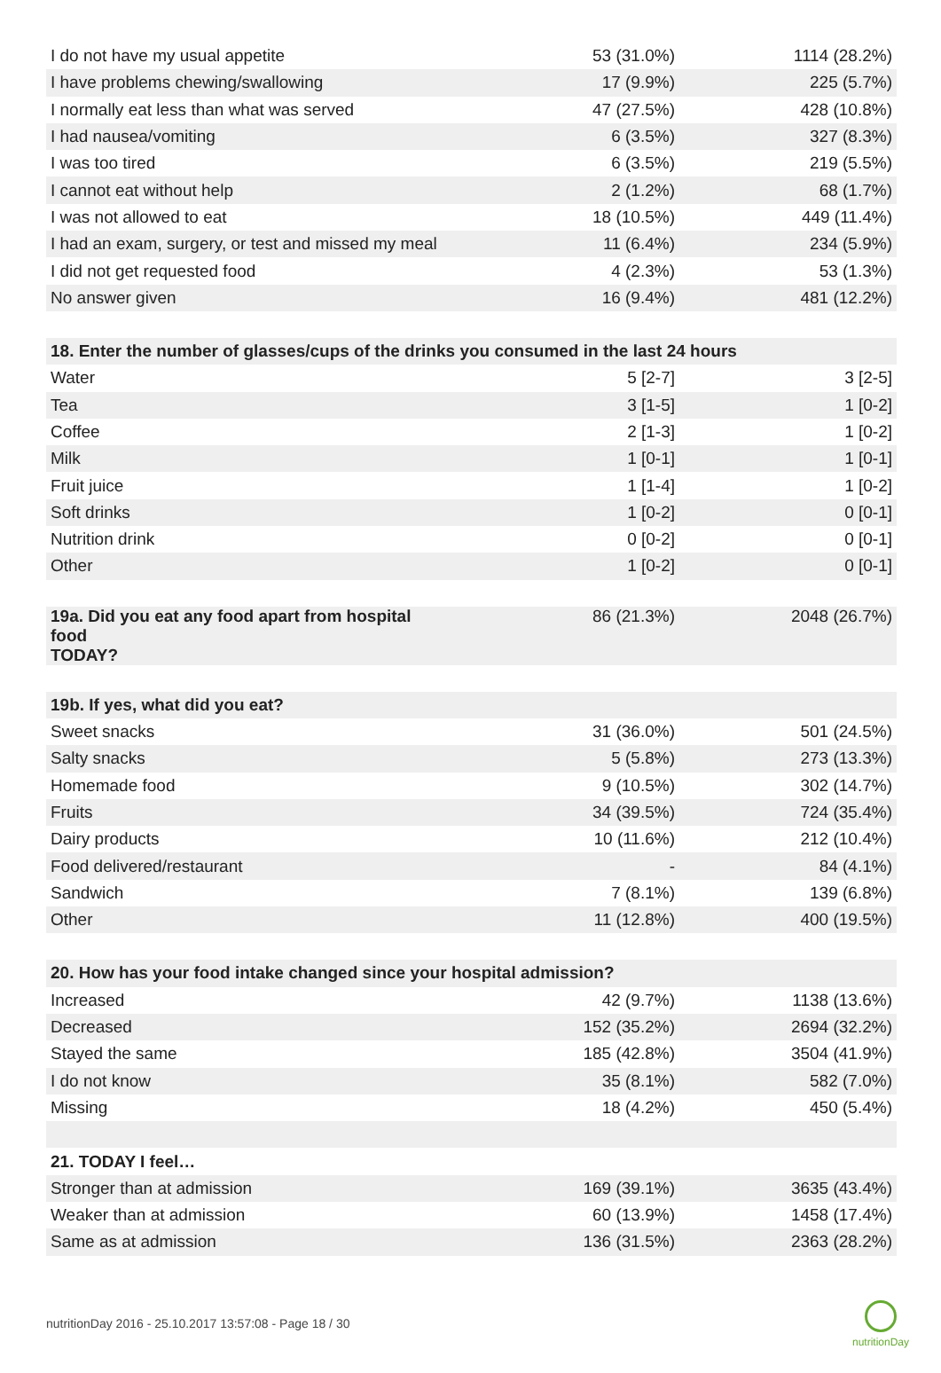| I do not have my usual appetite | 53 (31.0%) | 1114 (28.2%) |
| I have problems chewing/swallowing | 17 (9.9%) | 225 (5.7%) |
| I normally eat less than what was served | 47 (27.5%) | 428 (10.8%) |
| I had nausea/vomiting | 6 (3.5%) | 327 (8.3%) |
| I was too tired | 6 (3.5%) | 219 (5.5%) |
| I cannot eat without help | 2 (1.2%) | 68 (1.7%) |
| I was not allowed to eat | 18 (10.5%) | 449 (11.4%) |
| I had an exam, surgery, or test and missed my meal | 11 (6.4%) | 234 (5.9%) |
| I did not get requested food | 4 (2.3%) | 53 (1.3%) |
| No answer given | 16 (9.4%) | 481 (12.2%) |
| 18. Enter the number of glasses/cups of the drinks you consumed in the last 24 hours | | |
| Water | 5 [2-7] | 3 [2-5] |
| Tea | 3 [1-5] | 1 [0-2] |
| Coffee | 2 [1-3] | 1 [0-2] |
| Milk | 1 [0-1] | 1 [0-1] |
| Fruit juice | 1 [1-4] | 1 [0-2] |
| Soft drinks | 1 [0-2] | 0 [0-1] |
| Nutrition drink | 0 [0-2] | 0 [0-1] |
| Other | 1 [0-2] | 0 [0-1] |
| 19a. Did you eat any food apart from hospital food TODAY? | 86 (21.3%) | 2048 (26.7%) |
| 19b. If yes, what did you eat? | | |
| Sweet snacks | 31 (36.0%) | 501 (24.5%) |
| Salty snacks | 5 (5.8%) | 273 (13.3%) |
| Homemade food | 9 (10.5%) | 302 (14.7%) |
| Fruits | 34 (39.5%) | 724 (35.4%) |
| Dairy products | 10 (11.6%) | 212 (10.4%) |
| Food delivered/restaurant | - | 84 (4.1%) |
| Sandwich | 7 (8.1%) | 139 (6.8%) |
| Other | 11 (12.8%) | 400 (19.5%) |
| 20. How has your food intake changed since your hospital admission? | | |
| Increased | 42 (9.7%) | 1138 (13.6%) |
| Decreased | 152 (35.2%) | 2694 (32.2%) |
| Stayed the same | 185 (42.8%) | 3504 (41.9%) |
| I do not know | 35 (8.1%) | 582 (7.0%) |
| Missing | 18 (4.2%) | 450 (5.4%) |
| 21. TODAY I feel… | | |
| Stronger than at admission | 169 (39.1%) | 3635 (43.4%) |
| Weaker than at admission | 60 (13.9%) | 1458 (17.4%) |
| Same as at admission | 136 (31.5%) | 2363 (28.2%) |
nutritionDay 2016 - 25.10.2017 13:57:08 - Page 18 / 30
nutritionDay